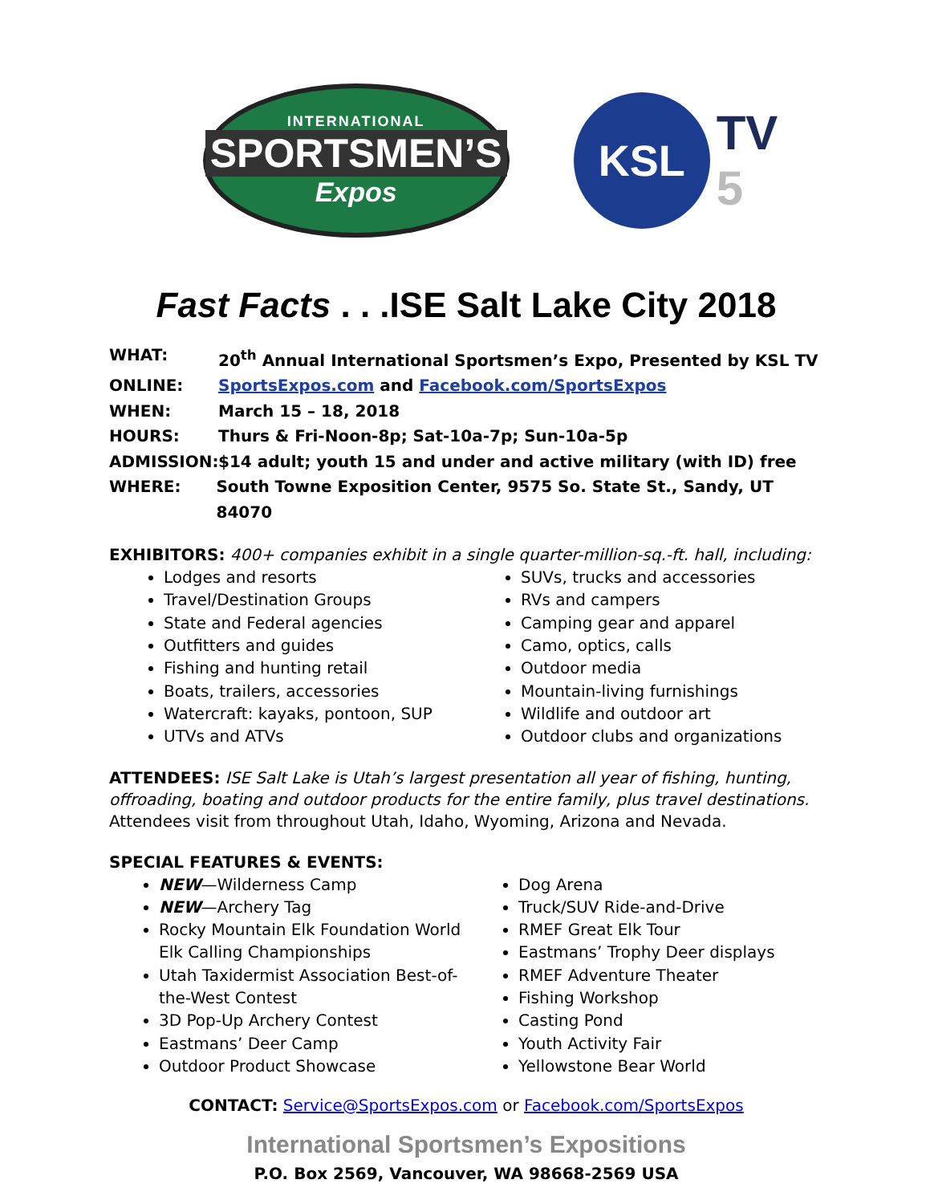INTERNATIONAL
SPORTSMEN’S
Expos
KSL
TV
5
Fast Facts . . .ISE Salt Lake City 2018
WHAT: 20<sup>th</sup> Annual International Sportsmen’s Expo, Presented by KSL TV
ONLINE: SportsExpos.com and Facebook.com/SportsExpos
WHEN: March 15 – 18, 2018
HOURS: Thurs & Fri-Noon-8p; Sat-10a-7p; Sun-10a-5p
ADMISSION: $14 adult; youth 15 and under and active military (with ID) free
WHERE: South Towne Exposition Center, 9575 So. State St., Sandy, UT 84070
EXHIBITORS: 400+ companies exhibit in a single quarter-million-sq.-ft. hall, including:
Lodges and resorts
Travel/Destination Groups
State and Federal agencies
Outfitters and guides
Fishing and hunting retail
Boats, trailers, accessories
Watercraft: kayaks, pontoon, SUP
UTVs and ATVs
SUVs, trucks and accessories
RVs and campers
Camping gear and apparel
Camo, optics, calls
Outdoor media
Mountain-living furnishings
Wildlife and outdoor art
Outdoor clubs and organizations
ATTENDEES: ISE Salt Lake is Utah’s largest presentation all year of fishing, hunting, offroading, boating and outdoor products for the entire family, plus travel destinations. Attendees visit from throughout Utah, Idaho, Wyoming, Arizona and Nevada.
SPECIAL FEATURES & EVENTS:
NEW—Wilderness Camp
NEW—Archery Tag
Rocky Mountain Elk Foundation World Elk Calling Championships
Utah Taxidermist Association Best-of-the-West Contest
3D Pop-Up Archery Contest
Eastmans’ Deer Camp
Outdoor Product Showcase
Dog Arena
Truck/SUV Ride-and-Drive
RMEF Great Elk Tour
Eastmans’ Trophy Deer displays
RMEF Adventure Theater
Fishing Workshop
Casting Pond
Youth Activity Fair
Yellowstone Bear World
CONTACT: Service@SportsExpos.com or Facebook.com/SportsExpos
International Sportsmen’s Expositions
P.O. Box 2569, Vancouver, WA 98668-2569 USA